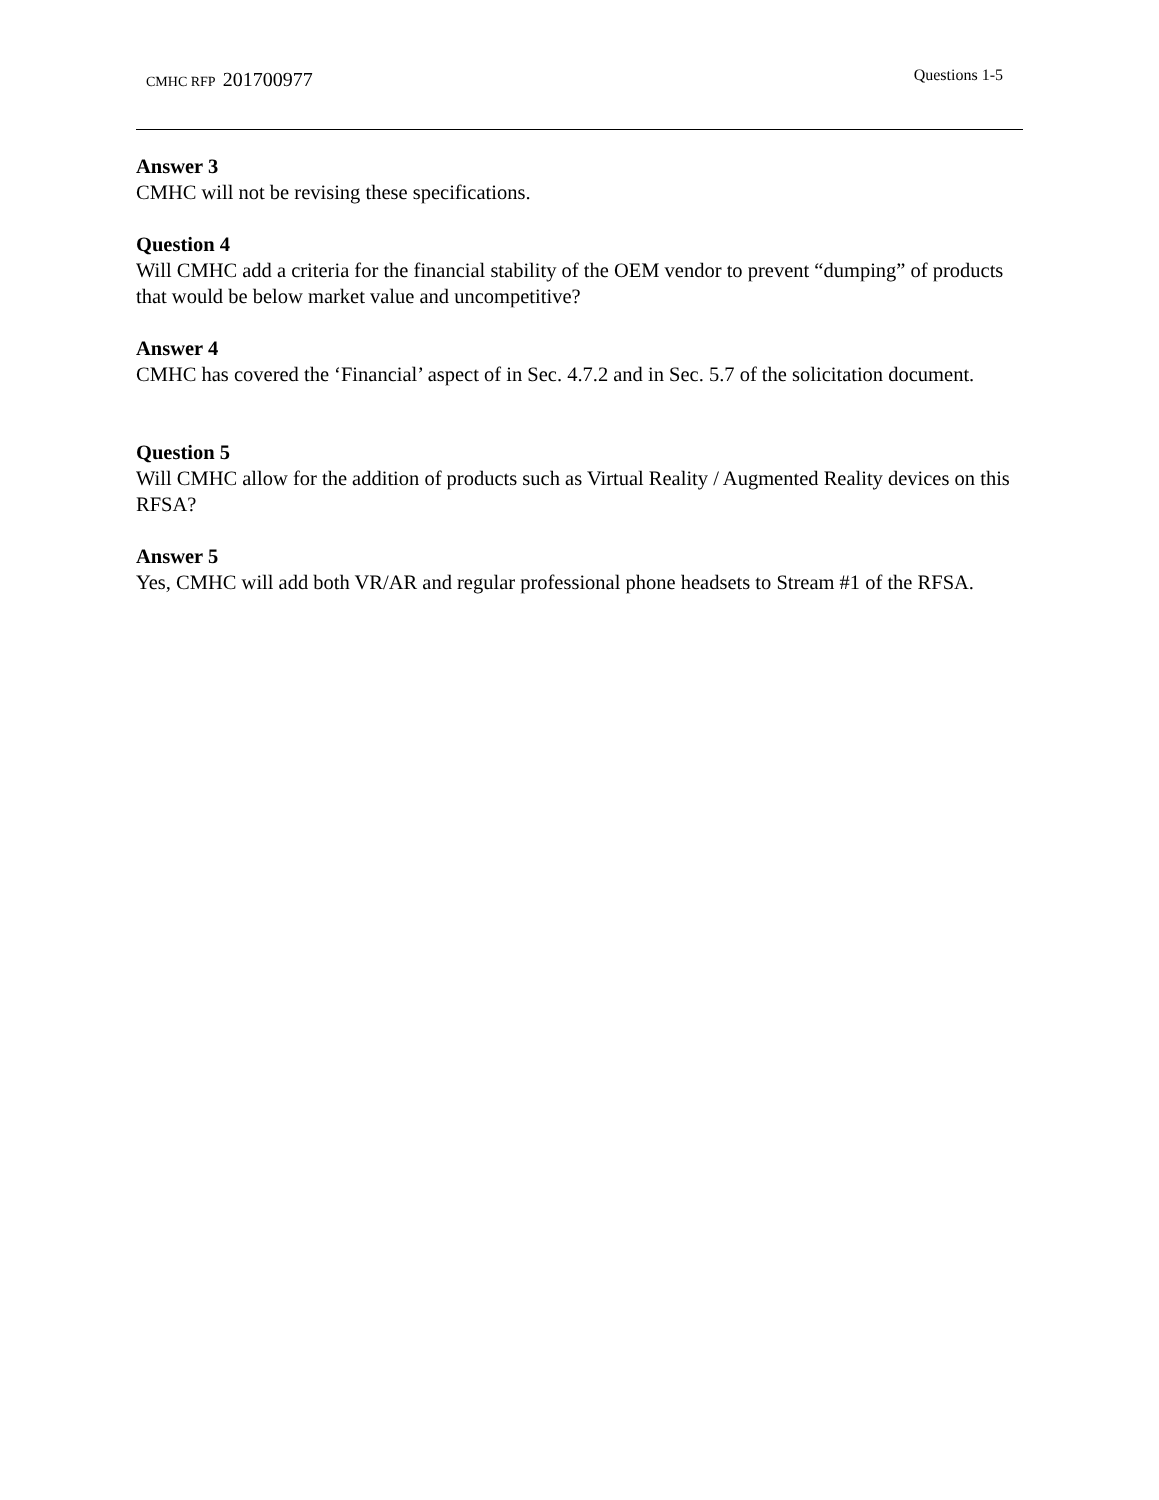CMHC RFP 201700977
Questions 1-5
Answer 3
CMHC will not be revising these specifications.
Question 4
Will CMHC add a criteria for the financial stability of the OEM vendor to prevent “dumping” of products that would be below market value and uncompetitive?
Answer 4
CMHC has covered the ‘Financial’ aspect of in Sec. 4.7.2 and in Sec. 5.7 of the solicitation document.
Question 5
Will CMHC allow for the addition of products such as Virtual Reality / Augmented Reality devices on this RFSA?
Answer 5
Yes, CMHC will add both VR/AR and regular professional phone headsets to Stream #1 of the RFSA.